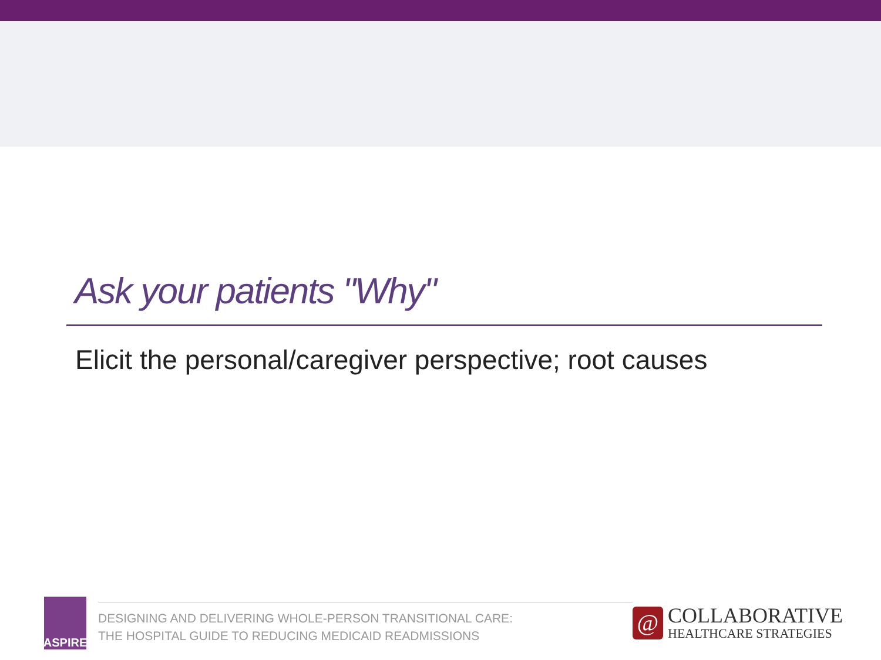Ask your patients "Why"
Elicit the personal/caregiver perspective; root causes
ASPIRE
DESIGNING AND DELIVERING WHOLE-PERSON TRANSITIONAL CARE:
THE HOSPITAL GUIDE TO REDUCING MEDICAID READMISSIONS
@
COLLABORATIVE
HEALTHCARE STRATEGIES